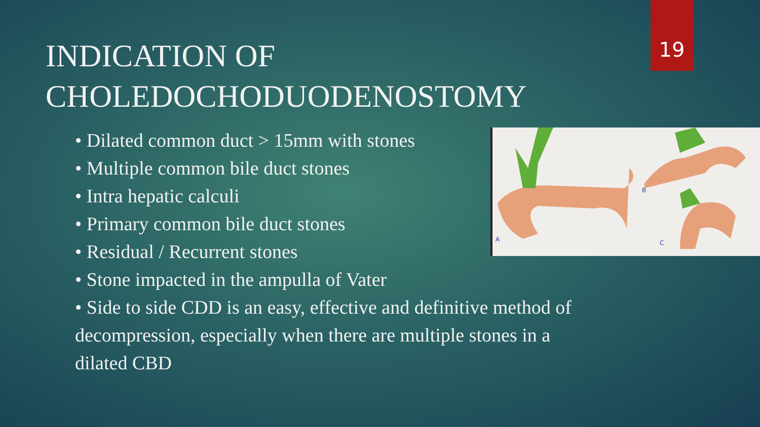19
INDICATION OF
CHOLEDOCHODUODENOSTOMY
A
B
C
• Dilated common duct > 15mm with stones
• Multiple common bile duct stones
• Intra hepatic calculi
• Primary common bile duct stones
• Residual / Recurrent stones
• Stone impacted in the ampulla of Vater
• Side to side CDD is an easy, effective and definitive method of decompression, especially when there are multiple stones in a dilated CBD